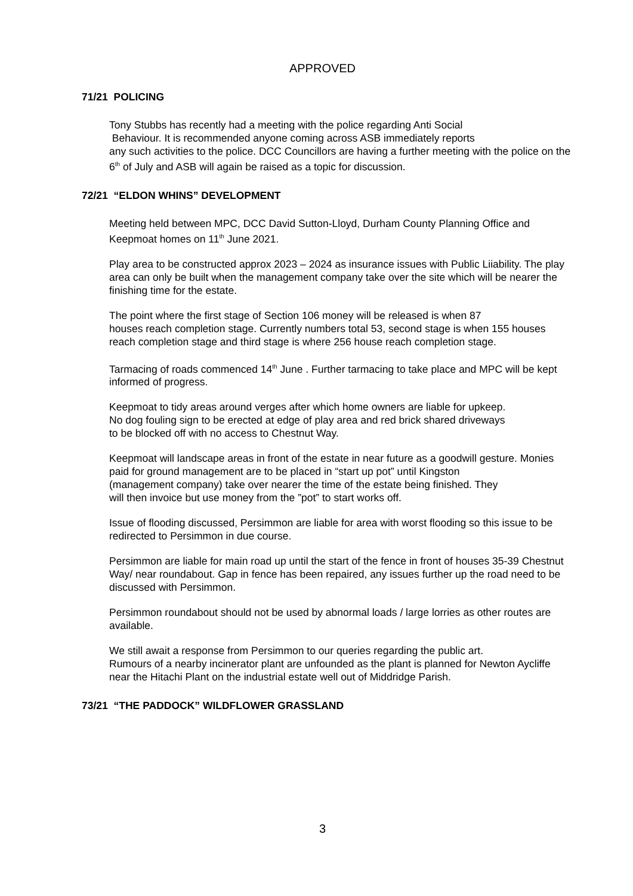APPROVED
71/21 POLICING
Tony Stubbs has recently had a meeting with the police regarding Anti Social
Behaviour. It is recommended anyone coming across ASB immediately reports
any such activities to the police. DCC Councillors are having a further meeting with the police on the 6<sup>th</sup> of July and ASB will again be raised as a topic for discussion.
72/21 “ELDON WHINS” DEVELOPMENT
Meeting held between MPC, DCC David Sutton-Lloyd, Durham County Planning Office and Keepmoat homes on 11<sup>th</sup> June 2021.
Play area to be constructed approx 2023 – 2024 as insurance issues with Public Liiability. The play area can only be built when the management company take over the site which will be nearer the finishing time for the estate.
The point where the first stage of Section 106 money will be released is when 87
houses reach completion stage. Currently numbers total 53, second stage is when 155 houses reach completion stage and third stage is where 256 house reach completion stage.
Tarmacing of roads commenced 14<sup>th</sup> June . Further tarmacing to take place and MPC will be kept informed of progress.
Keepmoat to tidy areas around verges after which home owners are liable for upkeep.
No dog fouling sign to be erected at edge of play area and red brick shared driveways
to be blocked off with no access to Chestnut Way.
Keepmoat will landscape areas in front of the estate in near future as a goodwill gesture. Monies paid for ground management are to be placed in “start up pot” until Kingston
(management company) take over nearer the time of the estate being finished. They
will then invoice but use money from the ”pot” to start works off.
Issue of flooding discussed, Persimmon are liable for area with worst flooding so this issue to be redirected to Persimmon in due course.
Persimmon are liable for main road up until the start of the fence in front of houses 35-39 Chestnut Way/ near roundabout. Gap in fence has been repaired, any issues further up the road need to be discussed with Persimmon.
Persimmon roundabout should not be used by abnormal loads / large lorries as other routes are available.
We still await a response from Persimmon to our queries regarding the public art.
Rumours of a nearby incinerator plant are unfounded as the plant is planned for Newton Aycliffe near the Hitachi Plant on the industrial estate well out of Middridge Parish.
73/21 “THE PADDOCK” WILDFLOWER GRASSLAND
3